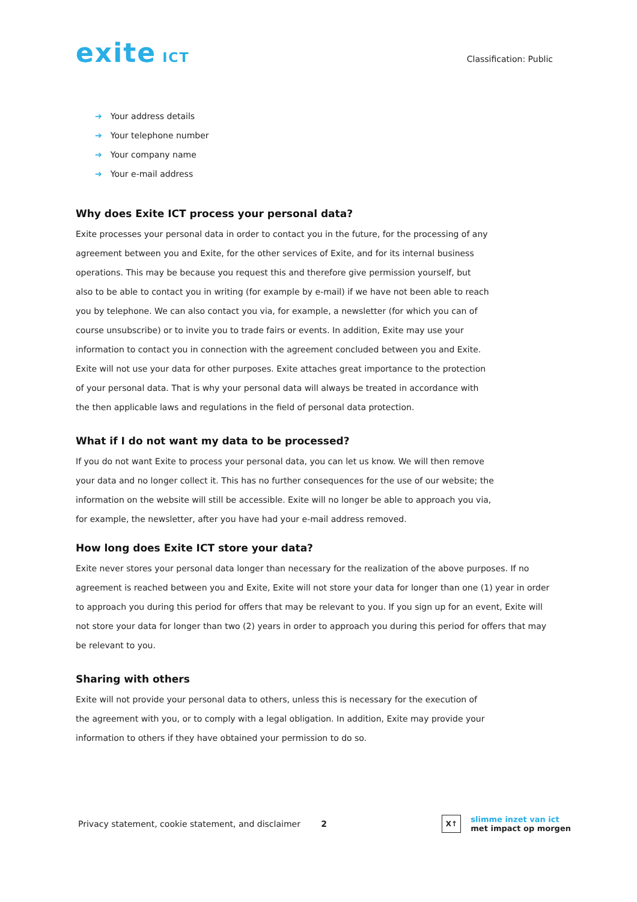exite ICT
Classification: Public
➔ Your address details
➔ Your telephone number
➔ Your company name
➔ Your e-mail address
Why does Exite ICT process your personal data?
Exite processes your personal data in order to contact you in the future, for the processing of any agreement between you and Exite, for the other services of Exite, and for its internal business operations. This may be because you request this and therefore give permission yourself, but also to be able to contact you in writing (for example by e-mail) if we have not been able to reach you by telephone. We can also contact you via, for example, a newsletter (for which you can of course unsubscribe) or to invite you to trade fairs or events. In addition, Exite may use your information to contact you in connection with the agreement concluded between you and Exite. Exite will not use your data for other purposes. Exite attaches great importance to the protection of your personal data. That is why your personal data will always be treated in accordance with the then applicable laws and regulations in the field of personal data protection.
What if I do not want my data to be processed?
If you do not want Exite to process your personal data, you can let us know. We will then remove your data and no longer collect it. This has no further consequences for the use of our website; the information on the website will still be accessible. Exite will no longer be able to approach you via, for example, the newsletter, after you have had your e-mail address removed.
How long does Exite ICT store your data?
Exite never stores your personal data longer than necessary for the realization of the above purposes. If no agreement is reached between you and Exite, Exite will not store your data for longer than one (1) year in order to approach you during this period for offers that may be relevant to you. If you sign up for an event, Exite will not store your data for longer than two (2) years in order to approach you during this period for offers that may be relevant to you.
Sharing with others
Exite will not provide your personal data to others, unless this is necessary for the execution of the agreement with you, or to comply with a legal obligation. In addition, Exite may provide your information to others if they have obtained your permission to do so.
Privacy statement, cookie statement, and disclaimer 2
X↑
slimme inzet van ict
met impact op morgen